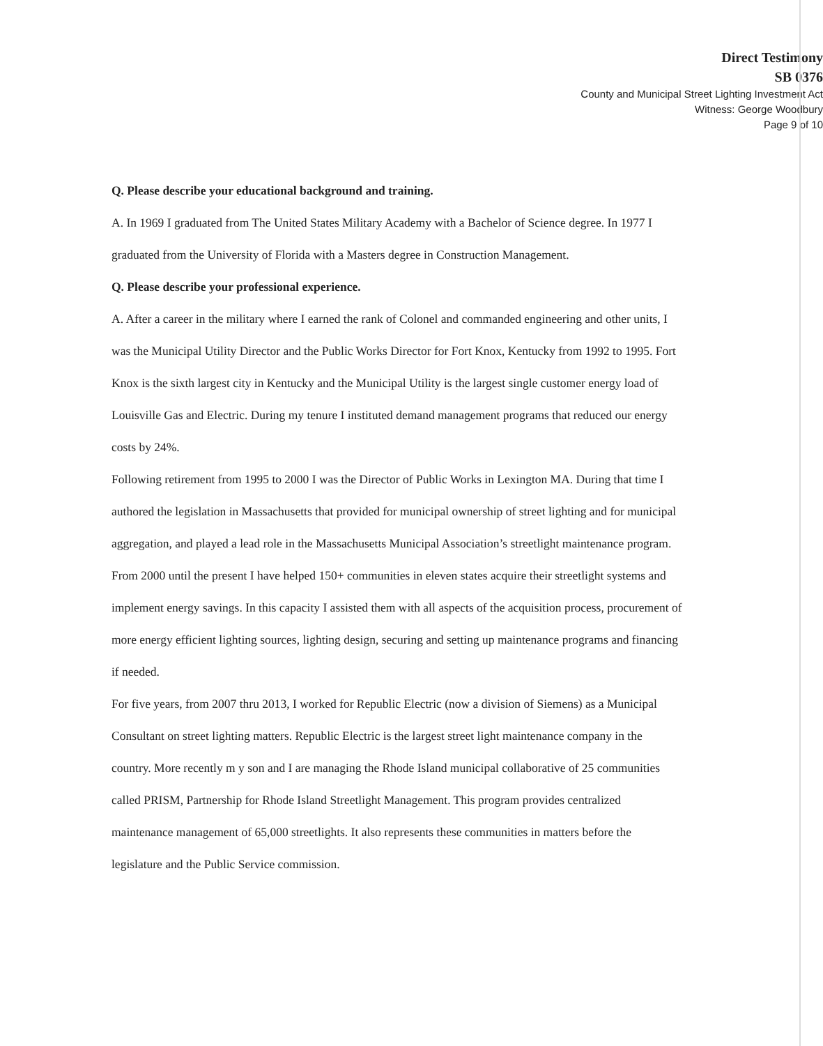Direct Testimony
SB 0376
County and Municipal Street Lighting Investment Act
Witness: George Woodbury
Page 9 of 10
Q. Please describe your educational background and training.
A. In 1969 I graduated from The United States Military Academy with a Bachelor of Science degree. In 1977 I graduated from the University of Florida with a Masters degree in Construction Management.
Q. Please describe your professional experience.
A. After a career in the military where I earned the rank of Colonel and commanded engineering and other units, I was the Municipal Utility Director and the Public Works Director for Fort Knox, Kentucky from 1992 to 1995. Fort Knox is the sixth largest city in Kentucky and the Municipal Utility is the largest single customer energy load of Louisville Gas and Electric. During my tenure I instituted demand management programs that reduced our energy costs by 24%.
Following retirement from 1995 to 2000 I was the Director of Public Works in Lexington MA. During that time I authored the legislation in Massachusetts that provided for municipal ownership of street lighting and for municipal aggregation, and played a lead role in the Massachusetts Municipal Association’s streetlight maintenance program.
From 2000 until the present I have helped 150+ communities in eleven states acquire their streetlight systems and implement energy savings. In this capacity I assisted them with all aspects of the acquisition process, procurement of more energy efficient lighting sources, lighting design, securing and setting up maintenance programs and financing if needed.
For five years, from 2007 thru 2013, I worked for Republic Electric (now a division of Siemens) as a Municipal Consultant on street lighting matters. Republic Electric is the largest street light maintenance company in the country. More recently m y son and I are managing the Rhode Island municipal collaborative of 25 communities called PRISM, Partnership for Rhode Island Streetlight Management. This program provides centralized maintenance management of 65,000 streetlights. It also represents these communities in matters before the legislature and the Public Service commission.